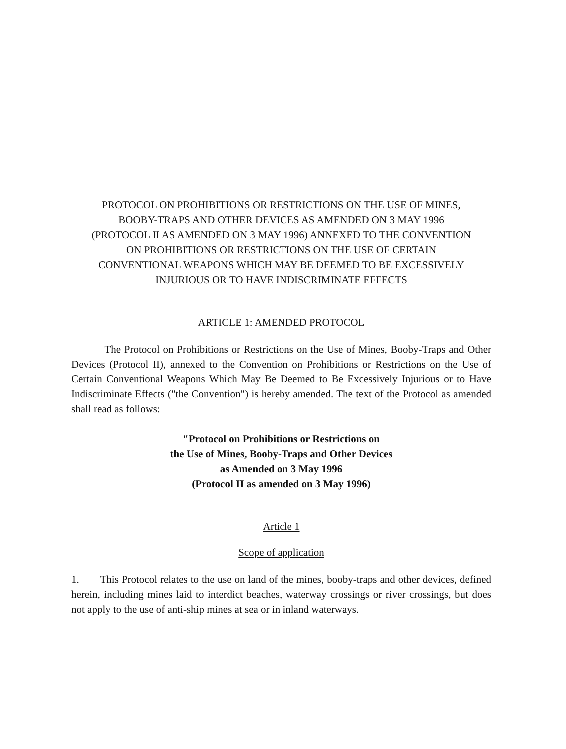PROTOCOL ON PROHIBITIONS OR RESTRICTIONS ON THE USE OF MINES,
BOOBY-TRAPS AND OTHER DEVICES AS AMENDED ON 3 MAY 1996
(PROTOCOL II AS AMENDED ON 3 MAY 1996) ANNEXED TO THE CONVENTION
ON PROHIBITIONS OR RESTRICTIONS ON THE USE OF CERTAIN
CONVENTIONAL WEAPONS WHICH MAY BE DEEMED TO BE EXCESSIVELY
INJURIOUS OR TO HAVE INDISCRIMINATE EFFECTS
ARTICLE 1: AMENDED PROTOCOL
The Protocol on Prohibitions or Restrictions on the Use of Mines, Booby-Traps and Other Devices (Protocol II), annexed to the Convention on Prohibitions or Restrictions on the Use of Certain Conventional Weapons Which May Be Deemed to Be Excessively Injurious or to Have Indiscriminate Effects ("the Convention") is hereby amended. The text of the Protocol as amended shall read as follows:
"Protocol on Prohibitions or Restrictions on
the Use of Mines, Booby-Traps and Other Devices
as Amended on 3 May 1996
(Protocol II as amended on 3 May 1996)
Article 1
Scope of application
1. This Protocol relates to the use on land of the mines, booby-traps and other devices, defined herein, including mines laid to interdict beaches, waterway crossings or river crossings, but does not apply to the use of anti-ship mines at sea or in inland waterways.